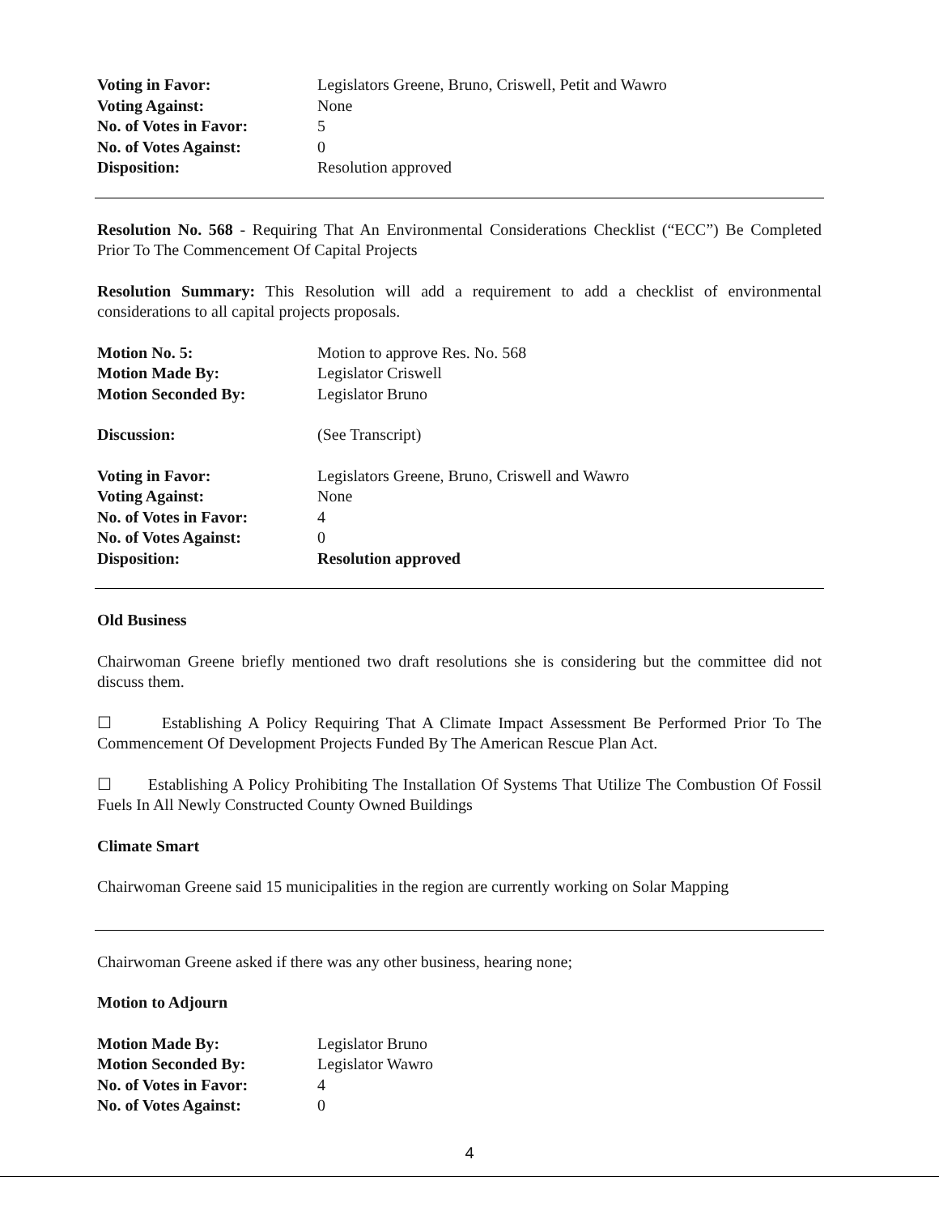| Voting in Favor: | Legislators Greene, Bruno, Criswell, Petit and Wawro |
| Voting Against: | None |
| No. of Votes in Favor: | 5 |
| No. of Votes Against: | 0 |
| Disposition: | Resolution approved |
Resolution No. 568 - Requiring That An Environmental Considerations Checklist (“ECC”) Be Completed Prior To The Commencement Of Capital Projects
Resolution Summary: This Resolution will add a requirement to add a checklist of environmental considerations to all capital projects proposals.
| Motion No. 5: | Motion to approve Res. No. 568 |
| Motion Made By: | Legislator Criswell |
| Motion Seconded By: | Legislator Bruno |
| Discussion: | (See Transcript) |
| Voting in Favor: | Legislators Greene, Bruno, Criswell and Wawro |
| Voting Against: | None |
| No. of Votes in Favor: | 4 |
| No. of Votes Against: | 0 |
| Disposition: | Resolution approved |
Old Business
Chairwoman Greene briefly mentioned two draft resolutions she is considering but the committee did not discuss them.
☐ Establishing A Policy Requiring That A Climate Impact Assessment Be Performed Prior To The Commencement Of Development Projects Funded By The American Rescue Plan Act.
☐ Establishing A Policy Prohibiting The Installation Of Systems That Utilize The Combustion Of Fossil Fuels In All Newly Constructed County Owned Buildings
Climate Smart
Chairwoman Greene said 15 municipalities in the region are currently working on Solar Mapping
Chairwoman Greene asked if there was any other business, hearing none;
Motion to Adjourn
| Motion Made By: | Legislator Bruno |
| Motion Seconded By: | Legislator Wawro |
| No. of Votes in Favor: | 4 |
| No. of Votes Against: | 0 |
4